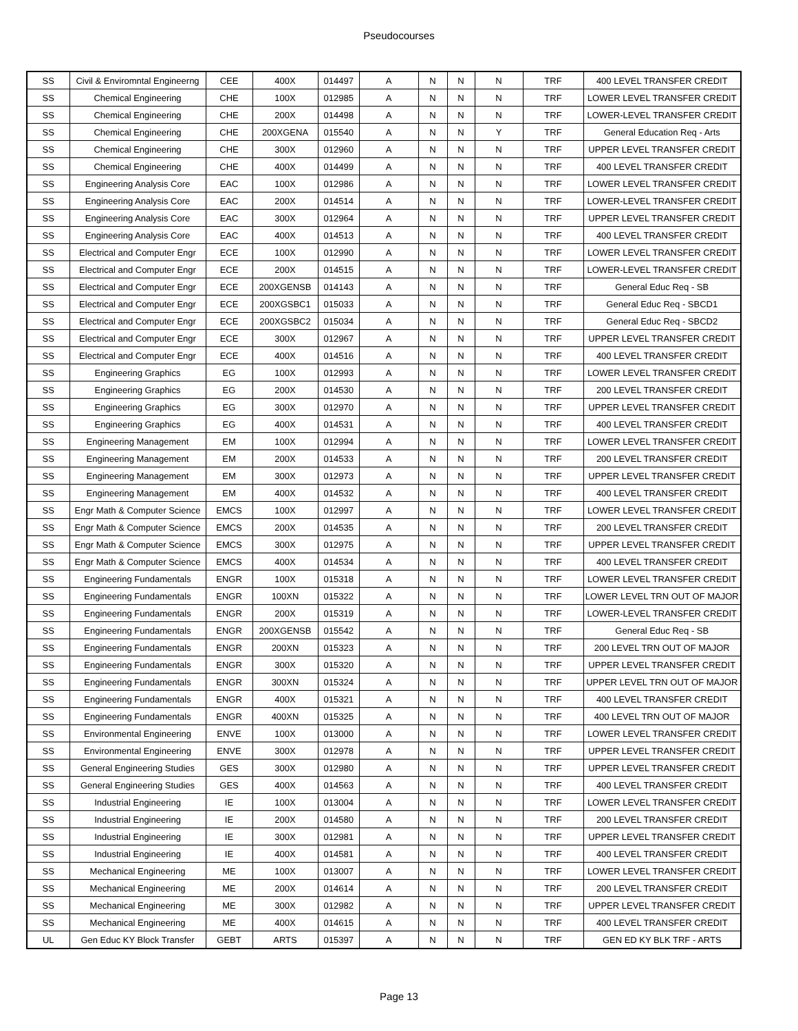Pseudocourses
| SS | Civil & Enviromntal Engineerng | CEE | 400X | 014497 | A | N | N | N | TRF | 400 LEVEL TRANSFER CREDIT |
| SS | Chemical Engineering | CHE | 100X | 012985 | A | N | N | N | TRF | LOWER LEVEL TRANSFER CREDIT |
| SS | Chemical Engineering | CHE | 200X | 014498 | A | N | N | N | TRF | LOWER-LEVEL TRANSFER CREDIT |
| SS | Chemical Engineering | CHE | 200XGENA | 015540 | A | N | N | Y | TRF | General Education Req - Arts |
| SS | Chemical Engineering | CHE | 300X | 012960 | A | N | N | N | TRF | UPPER LEVEL TRANSFER CREDIT |
| SS | Chemical Engineering | CHE | 400X | 014499 | A | N | N | N | TRF | 400 LEVEL TRANSFER CREDIT |
| SS | Engineering Analysis Core | EAC | 100X | 012986 | A | N | N | N | TRF | LOWER LEVEL TRANSFER CREDIT |
| SS | Engineering Analysis Core | EAC | 200X | 014514 | A | N | N | N | TRF | LOWER-LEVEL TRANSFER CREDIT |
| SS | Engineering Analysis Core | EAC | 300X | 012964 | A | N | N | N | TRF | UPPER LEVEL TRANSFER CREDIT |
| SS | Engineering Analysis Core | EAC | 400X | 014513 | A | N | N | N | TRF | 400 LEVEL TRANSFER CREDIT |
| SS | Electrical and Computer Engr | ECE | 100X | 012990 | A | N | N | N | TRF | LOWER LEVEL TRANSFER CREDIT |
| SS | Electrical and Computer Engr | ECE | 200X | 014515 | A | N | N | N | TRF | LOWER-LEVEL TRANSFER CREDIT |
| SS | Electrical and Computer Engr | ECE | 200XGENSB | 014143 | A | N | N | N | TRF | General Educ Req - SB |
| SS | Electrical and Computer Engr | ECE | 200XGSBC1 | 015033 | A | N | N | N | TRF | General Educ Req - SBCD1 |
| SS | Electrical and Computer Engr | ECE | 200XGSBC2 | 015034 | A | N | N | N | TRF | General Educ Req - SBCD2 |
| SS | Electrical and Computer Engr | ECE | 300X | 012967 | A | N | N | N | TRF | UPPER LEVEL TRANSFER CREDIT |
| SS | Electrical and Computer Engr | ECE | 400X | 014516 | A | N | N | N | TRF | 400 LEVEL TRANSFER CREDIT |
| SS | Engineering Graphics | EG | 100X | 012993 | A | N | N | N | TRF | LOWER LEVEL TRANSFER CREDIT |
| SS | Engineering Graphics | EG | 200X | 014530 | A | N | N | N | TRF | 200 LEVEL TRANSFER CREDIT |
| SS | Engineering Graphics | EG | 300X | 012970 | A | N | N | N | TRF | UPPER LEVEL TRANSFER CREDIT |
| SS | Engineering Graphics | EG | 400X | 014531 | A | N | N | N | TRF | 400 LEVEL TRANSFER CREDIT |
| SS | Engineering Management | EM | 100X | 012994 | A | N | N | N | TRF | LOWER LEVEL TRANSFER CREDIT |
| SS | Engineering Management | EM | 200X | 014533 | A | N | N | N | TRF | 200 LEVEL TRANSFER CREDIT |
| SS | Engineering Management | EM | 300X | 012973 | A | N | N | N | TRF | UPPER LEVEL TRANSFER CREDIT |
| SS | Engineering Management | EM | 400X | 014532 | A | N | N | N | TRF | 400 LEVEL TRANSFER CREDIT |
| SS | Engr Math & Computer Science | EMCS | 100X | 012997 | A | N | N | N | TRF | LOWER LEVEL TRANSFER CREDIT |
| SS | Engr Math & Computer Science | EMCS | 200X | 014535 | A | N | N | N | TRF | 200 LEVEL TRANSFER CREDIT |
| SS | Engr Math & Computer Science | EMCS | 300X | 012975 | A | N | N | N | TRF | UPPER LEVEL TRANSFER CREDIT |
| SS | Engr Math & Computer Science | EMCS | 400X | 014534 | A | N | N | N | TRF | 400 LEVEL TRANSFER CREDIT |
| SS | Engineering Fundamentals | ENGR | 100X | 015318 | A | N | N | N | TRF | LOWER LEVEL TRANSFER CREDIT |
| SS | Engineering Fundamentals | ENGR | 100XN | 015322 | A | N | N | N | TRF | LOWER LEVEL TRN OUT OF MAJOR |
| SS | Engineering Fundamentals | ENGR | 200X | 015319 | A | N | N | N | TRF | LOWER-LEVEL TRANSFER CREDIT |
| SS | Engineering Fundamentals | ENGR | 200XGENSB | 015542 | A | N | N | N | TRF | General Educ Req - SB |
| SS | Engineering Fundamentals | ENGR | 200XN | 015323 | A | N | N | N | TRF | 200 LEVEL TRN OUT OF MAJOR |
| SS | Engineering Fundamentals | ENGR | 300X | 015320 | A | N | N | N | TRF | UPPER LEVEL TRANSFER CREDIT |
| SS | Engineering Fundamentals | ENGR | 300XN | 015324 | A | N | N | N | TRF | UPPER LEVEL TRN OUT OF MAJOR |
| SS | Engineering Fundamentals | ENGR | 400X | 015321 | A | N | N | N | TRF | 400 LEVEL TRANSFER CREDIT |
| SS | Engineering Fundamentals | ENGR | 400XN | 015325 | A | N | N | N | TRF | 400 LEVEL TRN OUT OF MAJOR |
| SS | Environmental Engineering | ENVE | 100X | 013000 | A | N | N | N | TRF | LOWER LEVEL TRANSFER CREDIT |
| SS | Environmental Engineering | ENVE | 300X | 012978 | A | N | N | N | TRF | UPPER LEVEL TRANSFER CREDIT |
| SS | General Engineering Studies | GES | 300X | 012980 | A | N | N | N | TRF | UPPER LEVEL TRANSFER CREDIT |
| SS | General Engineering Studies | GES | 400X | 014563 | A | N | N | N | TRF | 400 LEVEL TRANSFER CREDIT |
| SS | Industrial Engineering | IE | 100X | 013004 | A | N | N | N | TRF | LOWER LEVEL TRANSFER CREDIT |
| SS | Industrial Engineering | IE | 200X | 014580 | A | N | N | N | TRF | 200 LEVEL TRANSFER CREDIT |
| SS | Industrial Engineering | IE | 300X | 012981 | A | N | N | N | TRF | UPPER LEVEL TRANSFER CREDIT |
| SS | Industrial Engineering | IE | 400X | 014581 | A | N | N | N | TRF | 400 LEVEL TRANSFER CREDIT |
| SS | Mechanical Engineering | ME | 100X | 013007 | A | N | N | N | TRF | LOWER LEVEL TRANSFER CREDIT |
| SS | Mechanical Engineering | ME | 200X | 014614 | A | N | N | N | TRF | 200 LEVEL TRANSFER CREDIT |
| SS | Mechanical Engineering | ME | 300X | 012982 | A | N | N | N | TRF | UPPER LEVEL TRANSFER CREDIT |
| SS | Mechanical Engineering | ME | 400X | 014615 | A | N | N | N | TRF | 400 LEVEL TRANSFER CREDIT |
| UL | Gen Educ KY Block Transfer | GEBT | ARTS | 015397 | A | N | N | N | TRF | GEN ED KY BLK TRF - ARTS |
Page 13